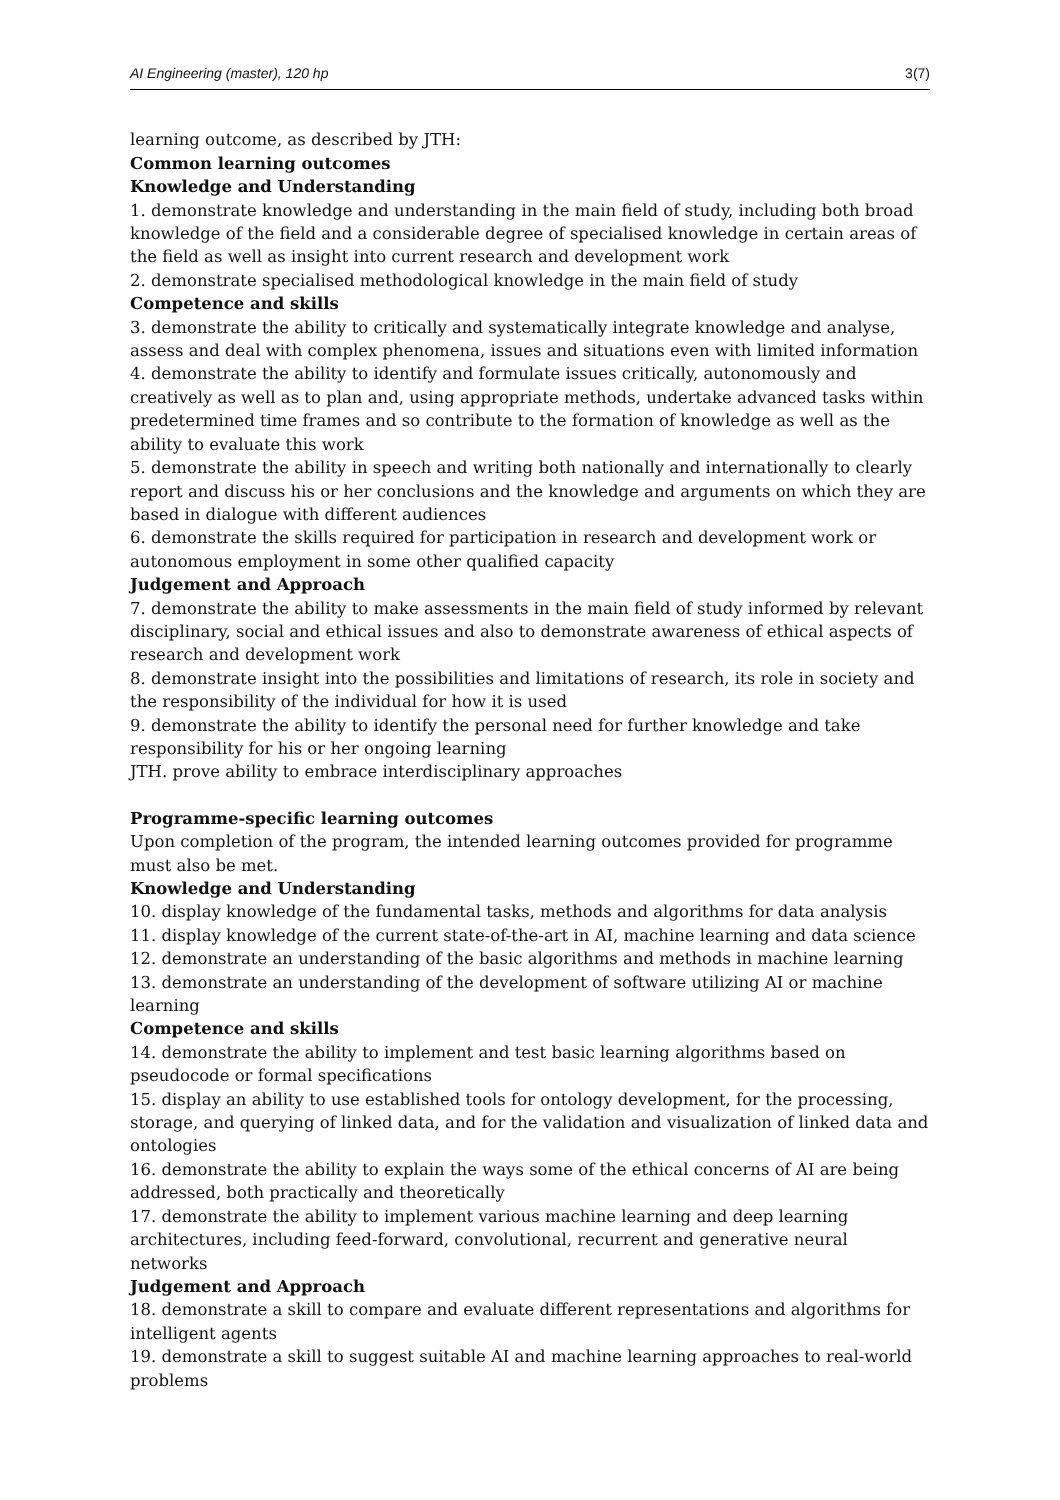AI Engineering (master), 120 hp 3(7)
learning outcome, as described by JTH:
Common learning outcomes
Knowledge and Understanding
1. demonstrate knowledge and understanding in the main field of study, including both broad knowledge of the field and a considerable degree of specialised knowledge in certain areas of the field as well as insight into current research and development work
2. demonstrate specialised methodological knowledge in the main field of study
Competence and skills
3. demonstrate the ability to critically and systematically integrate knowledge and analyse, assess and deal with complex phenomena, issues and situations even with limited information
4. demonstrate the ability to identify and formulate issues critically, autonomously and creatively as well as to plan and, using appropriate methods, undertake advanced tasks within predetermined time frames and so contribute to the formation of knowledge as well as the ability to evaluate this work
5. demonstrate the ability in speech and writing both nationally and internationally to clearly report and discuss his or her conclusions and the knowledge and arguments on which they are based in dialogue with different audiences
6. demonstrate the skills required for participation in research and development work or autonomous employment in some other qualified capacity
Judgement and Approach
7. demonstrate the ability to make assessments in the main field of study informed by relevant disciplinary, social and ethical issues and also to demonstrate awareness of ethical aspects of research and development work
8. demonstrate insight into the possibilities and limitations of research, its role in society and the responsibility of the individual for how it is used
9. demonstrate the ability to identify the personal need for further knowledge and take responsibility for his or her ongoing learning
JTH. prove ability to embrace interdisciplinary approaches
Programme-specific learning outcomes
Upon completion of the program, the intended learning outcomes provided for programme must also be met.
Knowledge and Understanding
10. display knowledge of the fundamental tasks, methods and algorithms for data analysis
11. display knowledge of the current state-of-the-art in AI, machine learning and data science
12. demonstrate an understanding of the basic algorithms and methods in machine learning
13. demonstrate an understanding of the development of software utilizing AI or machine learning
Competence and skills
14. demonstrate the ability to implement and test basic learning algorithms based on pseudocode or formal specifications
15. display an ability to use established tools for ontology development, for the processing, storage, and querying of linked data, and for the validation and visualization of linked data and ontologies
16. demonstrate the ability to explain the ways some of the ethical concerns of AI are being addressed, both practically and theoretically
17. demonstrate the ability to implement various machine learning and deep learning architectures, including feed-forward, convolutional, recurrent and generative neural networks
Judgement and Approach
18. demonstrate a skill to compare and evaluate different representations and algorithms for intelligent agents
19. demonstrate a skill to suggest suitable AI and machine learning approaches to real-world problems